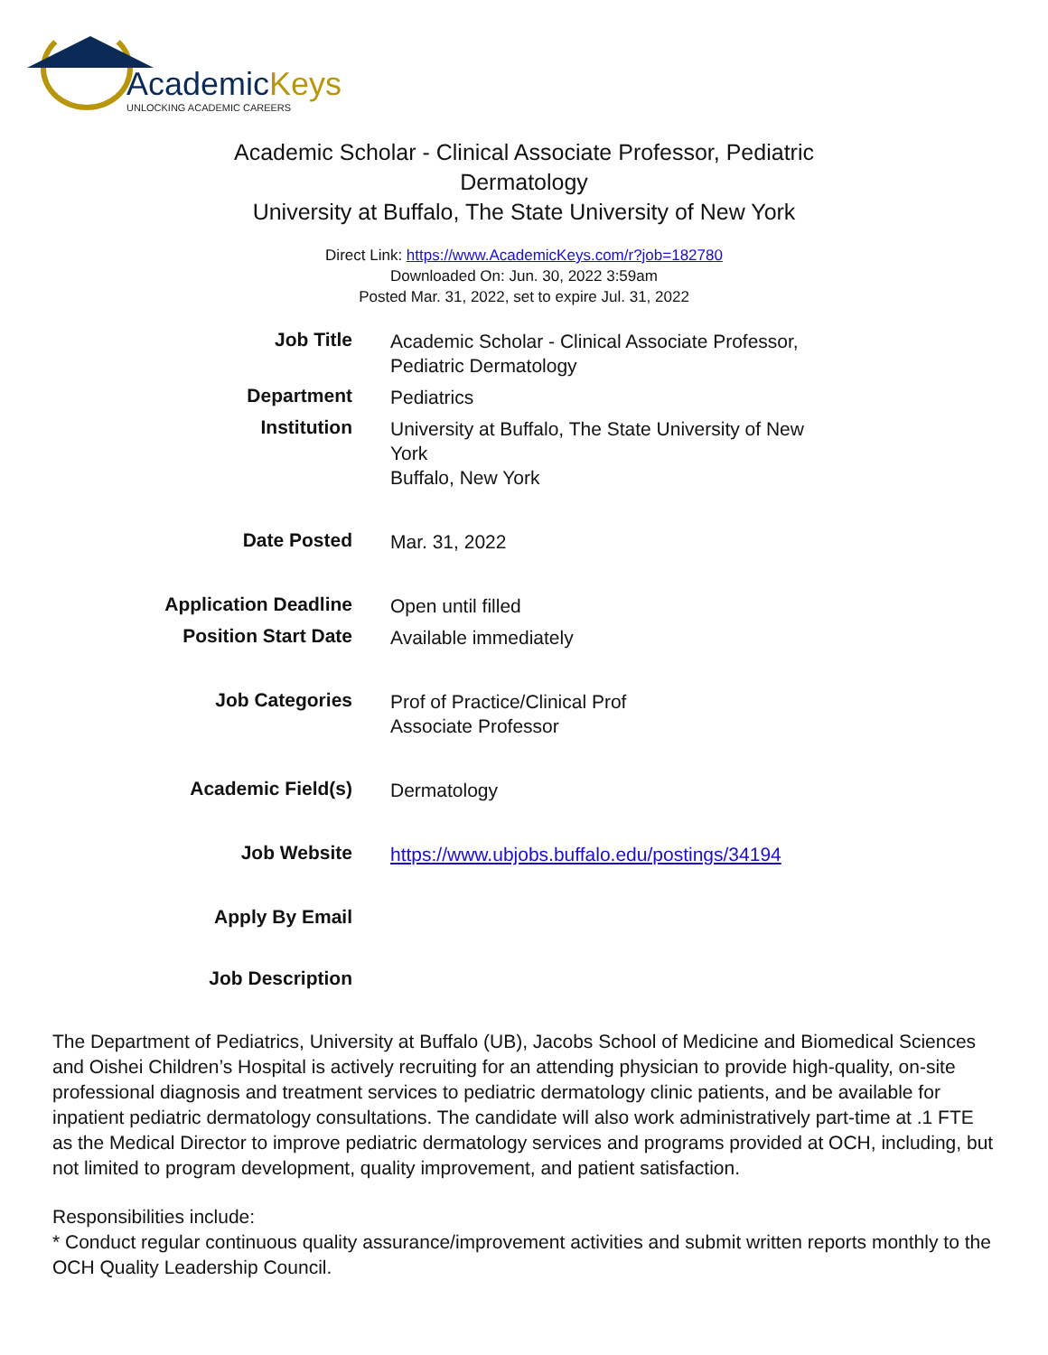AcademicKeys
UNLOCKING ACADEMIC CAREERS
Academic Scholar - Clinical Associate Professor, Pediatric Dermatology
University at Buffalo, The State University of New York
Direct Link: https://www.AcademicKeys.com/r?job=182780
Downloaded On: Jun. 30, 2022 3:59am
Posted Mar. 31, 2022, set to expire Jul. 31, 2022
| Job Title | Academic Scholar - Clinical Associate Professor, Pediatric Dermatology |
| Department | Pediatrics |
| Institution | University at Buffalo, The State University of New York Buffalo, New York |
| Date Posted | Mar. 31, 2022 |
| Application Deadline | Open until filled |
| Position Start Date | Available immediately |
| Job Categories | Prof of Practice/Clinical Prof Associate Professor |
| Academic Field(s) | Dermatology |
| Job Website | https://www.ubjobs.buffalo.edu/postings/34194 |
| Apply By Email | |
| Job Description | |
The Department of Pediatrics, University at Buffalo (UB), Jacobs School of Medicine and Biomedical Sciences and Oishei Children’s Hospital is actively recruiting for an attending physician to provide high-quality, on-site professional diagnosis and treatment services to pediatric dermatology clinic patients, and be available for inpatient pediatric dermatology consultations. The candidate will also work administratively part-time at .1 FTE as the Medical Director to improve pediatric dermatology services and programs provided at OCH, including, but not limited to program development, quality improvement, and patient satisfaction.
Responsibilities include:
* Conduct regular continuous quality assurance/improvement activities and submit written reports monthly to the OCH Quality Leadership Council.